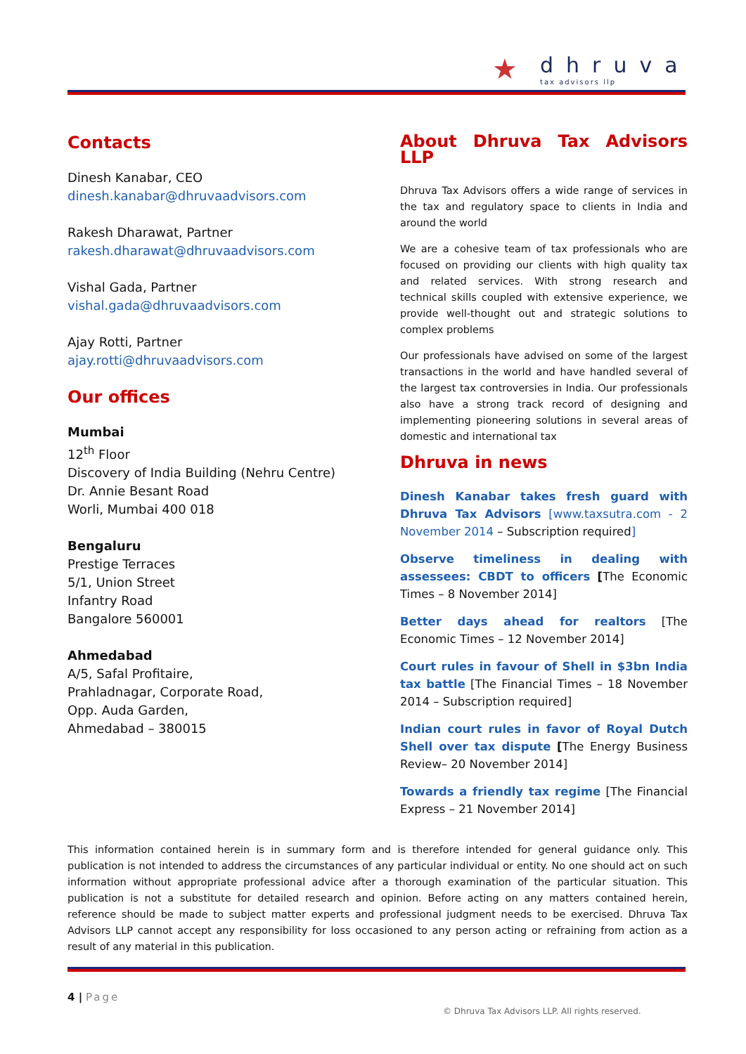★ dhruva
tax advisors llp
Contacts
Dinesh Kanabar, CEO
dinesh.kanabar@dhruvaadvisors.com
Rakesh Dharawat, Partner
rakesh.dharawat@dhruvaadvisors.com
Vishal Gada, Partner
vishal.gada@dhruvaadvisors.com
Ajay Rotti, Partner
ajay.rotti@dhruvaadvisors.com
Our offices
Mumbai
12<sup>th</sup> Floor
Discovery of India Building (Nehru Centre)
Dr. Annie Besant Road
Worli, Mumbai 400 018
Bengaluru
Prestige Terraces
5/1, Union Street
Infantry Road
Bangalore 560001
Ahmedabad
A/5, Safal Profitaire,
Prahladnagar, Corporate Road,
Opp. Auda Garden,
Ahmedabad – 380015
About Dhruva Tax Advisors LLP
Dhruva Tax Advisors offers a wide range of services in the tax and regulatory space to clients in India and around the world
We are a cohesive team of tax professionals who are focused on providing our clients with high quality tax and related services. With strong research and technical skills coupled with extensive experience, we provide well-thought out and strategic solutions to complex problems
Our professionals have advised on some of the largest transactions in the world and have handled several of the largest tax controversies in India. Our professionals also have a strong track record of designing and implementing pioneering solutions in several areas of domestic and international tax
Dhruva in news
Dinesh Kanabar takes fresh guard with Dhruva Tax Advisors [www.taxsutra.com - 2 November 2014 – Subscription required]
Observe timeliness in dealing with assessees: CBDT to officers [The Economic Times – 8 November 2014]
Better days ahead for realtors [The Economic Times – 12 November 2014]
Court rules in favour of Shell in $3bn India tax battle [The Financial Times – 18 November 2014 – Subscription required]
Indian court rules in favor of Royal Dutch Shell over tax dispute [The Energy Business Review– 20 November 2014]
Towards a friendly tax regime [The Financial Express – 21 November 2014]
This information contained herein is in summary form and is therefore intended for general guidance only. This publication is not intended to address the circumstances of any particular individual or entity. No one should act on such information without appropriate professional advice after a thorough examination of the particular situation. This publication is not a substitute for detailed research and opinion. Before acting on any matters contained herein, reference should be made to subject matter experts and professional judgment needs to be exercised. Dhruva Tax Advisors LLP cannot accept any responsibility for loss occasioned to any person acting or refraining from action as a result of any material in this publication.
4 | Page
© Dhruva Tax Advisors LLP. All rights reserved.